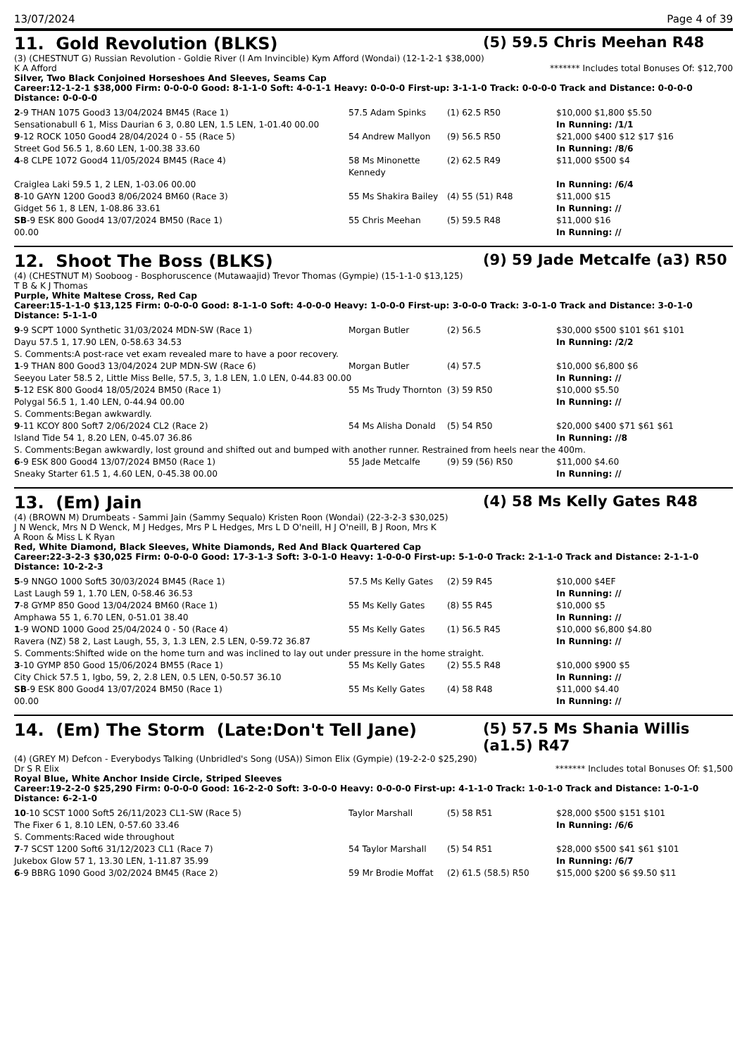13/07/2024 Page 4 of 39
11. Gold Revolution (BLKS) (5) 59.5 Chris Meehan R48
(3) (CHESTNUT G) Russian Revolution - Goldie River (I Am Invincible) Kym Afford (Wondai) (12-1-2-1 $38,000)
K A Afford ******* Includes total Bonuses Of: $12,700
Silver, Two Black Conjoined Horseshoes And Sleeves, Seams Cap
Career:12-1-2-1 $38,000 Firm: 0-0-0-0 Good: 8-1-1-0 Soft: 4-0-1-1 Heavy: 0-0-0-0 First-up: 3-1-1-0 Track: 0-0-0-0 Track and Distance: 0-0-0-0 Distance: 0-0-0-0
| 2 -9 THAN 1075 Good3 13/04/2024 BM45 (Race 1) | 57.5 Adam Spinks | (1) 62.5 R50 | $10,000 $1,800 $5.50 |
| Sensationabull 6 1, Miss Daurian 6 3, 0.80 LEN, 1.5 LEN, 1-01.40 00.00 | | | In Running: /1/1 |
| 9 -12 ROCK 1050 Good4 28/04/2024 0 - 55 (Race 5) | 54 Andrew Mallyon | (9) 56.5 R50 | $21,000 $400 $12 $17 $16 |
| Street God 56.5 1, 8.60 LEN, 1-00.38 33.60 | | | In Running: /8/6 |
| 4 -8 CLPE 1072 Good4 11/05/2024 BM45 (Race 4) | 58 Ms Minonette Kennedy | (2) 62.5 R49 | $11,000 $500 $4 |
| Craiglea Laki 59.5 1, 2 LEN, 1-03.06 00.00 | | | In Running: /6/4 |
| 8 -10 GAYN 1200 Good3 8/06/2024 BM60 (Race 3) | 55 Ms Shakira Bailey | (4) 55 (51) R48 | $11,000 $15 |
| Gidget 56 1, 8 LEN, 1-08.86 33.61 | | | In Running: // |
| SB -9 ESK 800 Good4 13/07/2024 BM50 (Race 1) | 55 Chris Meehan | (5) 59.5 R48 | $11,000 $16 |
| 00.00 | | | In Running: // |
12. Shoot The Boss (BLKS) (9) 59 Jade Metcalfe (a3) R50
(4) (CHESTNUT M) Sooboog - Bosphoruscence (Mutawaajid) Trevor Thomas (Gympie) (15-1-1-0 $13,125)
T B & K J Thomas
Purple, White Maltese Cross, Red Cap
Career:15-1-1-0 $13,125 Firm: 0-0-0-0 Good: 8-1-1-0 Soft: 4-0-0-0 Heavy: 1-0-0-0 First-up: 3-0-0-0 Track: 3-0-1-0 Track and Distance: 3-0-1-0 Distance: 5-1-1-0
| 9 -9 SCPT 1000 Synthetic 31/03/2024 MDN-SW (Race 1) | Morgan Butler | (2) 56.5 | $30,000 $500 $101 $61 $101 |
| Dayu 57.5 1, 17.90 LEN, 0-58.63 34.53 | | | In Running: /2/2 |
| S. Comments:A post-race vet exam revealed mare to have a poor recovery. | | | |
| 1 -9 THAN 800 Good3 13/04/2024 2UP MDN-SW (Race 6) | Morgan Butler | (4) 57.5 | $10,000 $6,800 $6 |
| Seeyou Later 58.5 2, Little Miss Belle, 57.5, 3, 1.8 LEN, 1.0 LEN, 0-44.83 00.00 | | | In Running: // |
| 5 -12 ESK 800 Good4 18/05/2024 BM50 (Race 1) | 55 Ms Trudy Thornton | (3) 59 R50 | $10,000 $5.50 |
| Polygal 56.5 1, 1.40 LEN, 0-44.94 00.00 | | | In Running: // |
| S. Comments:Began awkwardly. | | | |
| 9 -11 KCOY 800 Soft7 2/06/2024 CL2 (Race 2) | 54 Ms Alisha Donald | (5) 54 R50 | $20,000 $400 $71 $61 $61 |
| Island Tide 54 1, 8.20 LEN, 0-45.07 36.86 | | | In Running: //8 |
| S. Comments:Began awkwardly, lost ground and shifted out and bumped with another runner. Restrained from heels near the 400m. | | | |
| 6 -9 ESK 800 Good4 13/07/2024 BM50 (Race 1) | 55 Jade Metcalfe | (9) 59 (56) R50 | $11,000 $4.60 |
| Sneaky Starter 61.5 1, 4.60 LEN, 0-45.38 00.00 | | | In Running: // |
13. (Em) Jain (4) 58 Ms Kelly Gates R48
(4) (BROWN M) Drumbeats - Sammi Jain (Sammy Sequalo) Kristen Roon (Wondai) (22-3-2-3 $30,025)
J N Wenck, Mrs N D Wenck, M J Hedges, Mrs P L Hedges, Mrs L D O'neill, H J O'neill, B J Roon, Mrs K A Roon & Miss L K Ryan
Red, White Diamond, Black Sleeves, White Diamonds, Red And Black Quartered Cap
Career:22-3-2-3 $30,025 Firm: 0-0-0-0 Good: 17-3-1-3 Soft: 3-0-1-0 Heavy: 1-0-0-0 First-up: 5-1-0-0 Track: 2-1-1-0 Track and Distance: 2-1-1-0 Distance: 10-2-2-3
| 5 -9 NNGO 1000 Soft5 30/03/2024 BM45 (Race 1) | 57.5 Ms Kelly Gates | (2) 59 R45 | $10,000 $4EF |
| Last Laugh 59 1, 1.70 LEN, 0-58.46 36.53 | | | In Running: // |
| 7 -8 GYMP 850 Good 13/04/2024 BM60 (Race 1) | 55 Ms Kelly Gates | (8) 55 R45 | $10,000 $5 |
| Amphawa 55 1, 6.70 LEN, 0-51.01 38.40 | | | In Running: // |
| 1 -9 WOND 1000 Good 25/04/2024 0 - 50 (Race 4) | 55 Ms Kelly Gates | (1) 56.5 R45 | $10,000 $6,800 $4.80 |
| Ravera (NZ) 58 2, Last Laugh, 55, 3, 1.3 LEN, 2.5 LEN, 0-59.72 36.87 | | | In Running: // |
| S. Comments:Shifted wide on the home turn and was inclined to lay out under pressure in the home straight. | | | |
| 3 -10 GYMP 850 Good 15/06/2024 BM55 (Race 1) | 55 Ms Kelly Gates | (2) 55.5 R48 | $10,000 $900 $5 |
| City Chick 57.5 1, Igbo, 59, 2, 2.8 LEN, 0.5 LEN, 0-50.57 36.10 | | | In Running: // |
| SB -9 ESK 800 Good4 13/07/2024 BM50 (Race 1) | 55 Ms Kelly Gates | (4) 58 R48 | $11,000 $4.40 |
| 00.00 | | | In Running: // |
14. (Em) The Storm (Late:Don't Tell Jane) (5) 57.5 Ms Shania Willis (a1.5) R47
(4) (GREY M) Defcon - Everybodys Talking (Unbridled's Song (USA)) Simon Elix (Gympie) (19-2-2-0 $25,290)
Dr S R Elix ******* Includes total Bonuses Of: $1,500
Royal Blue, White Anchor Inside Circle, Striped Sleeves
Career:19-2-2-0 $25,290 Firm: 0-0-0-0 Good: 16-2-2-0 Soft: 3-0-0-0 Heavy: 0-0-0-0 First-up: 4-1-1-0 Track: 1-0-1-0 Track and Distance: 1-0-1-0 Distance: 6-2-1-0
| 10 -10 SCST 1000 Soft5 26/11/2023 CL1-SW (Race 5) | Taylor Marshall | (5) 58 R51 | $28,000 $500 $151 $101 |
| The Fixer 6 1, 8.10 LEN, 0-57.60 33.46 | | | In Running: /6/6 |
| S. Comments:Raced wide throughout | | | |
| 7 -7 SCST 1200 Soft6 31/12/2023 CL1 (Race 7) | 54 Taylor Marshall | (5) 54 R51 | $28,000 $500 $41 $61 $101 |
| Jukebox Glow 57 1, 13.30 LEN, 1-11.87 35.99 | | | In Running: /6/7 |
| 6 -9 BBRG 1090 Good 3/02/2024 BM45 (Race 2) | 59 Mr Brodie Moffat | (2) 61.5 (58.5) R50 | $15,000 $200 $6 $9.50 $11 |